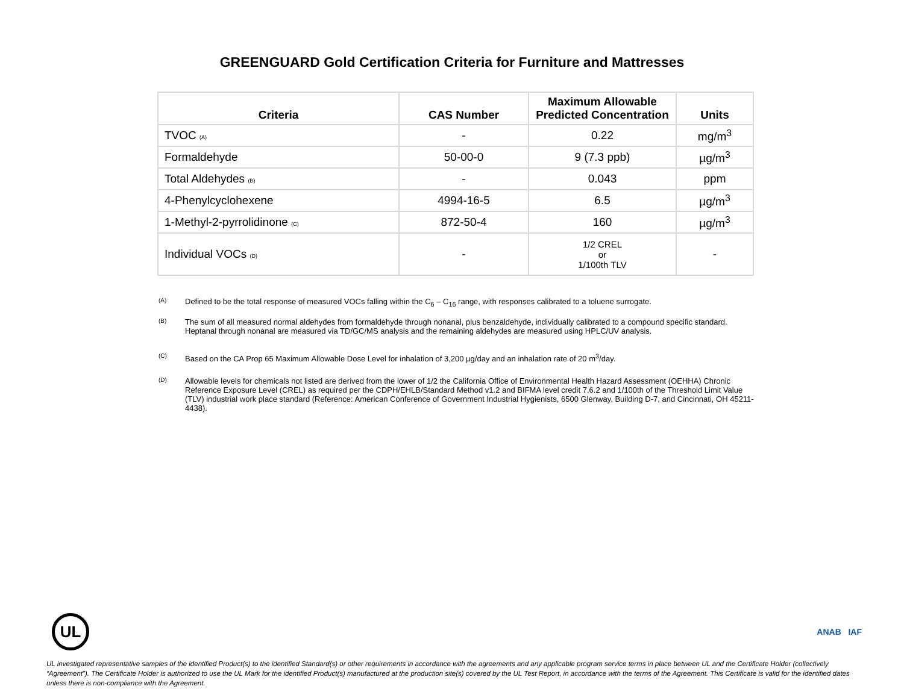GREENGUARD Gold Certification Criteria for Furniture and Mattresses
| Criteria | CAS Number | Maximum Allowable Predicted Concentration | Units |
| --- | --- | --- | --- |
| TVOC (A) | - | 0.22 | mg/m<sup>3</sup> |
| Formaldehyde | 50-00-0 | 9 (7.3 ppb) | µg/m<sup>3</sup> |
| Total Aldehydes (B) | - | 0.043 | ppm |
| 4-Phenylcyclohexene | 4994-16-5 | 6.5 | µg/m<sup>3</sup> |
| 1-Methyl-2-pyrrolidinone (C) | 872-50-4 | 160 | µg/m<sup>3</sup> |
| Individual VOCs (D) | - | 1/2 CREL or 1/100th TLV | - |
(A) Defined to be the total response of measured VOCs falling within the C<sub>6</sub> – C<sub>16</sub> range, with responses calibrated to a toluene surrogate.
(B) The sum of all measured normal aldehydes from formaldehyde through nonanal, plus benzaldehyde, individually calibrated to a compound specific standard. Heptanal through nonanal are measured via TD/GC/MS analysis and the remaining aldehydes are measured using HPLC/UV analysis.
(C) Based on the CA Prop 65 Maximum Allowable Dose Level for inhalation of 3,200 µg/day and an inhalation rate of 20 m<sup>3</sup>/day.
(D) Allowable levels for chemicals not listed are derived from the lower of 1/2 the California Office of Environmental Health Hazard Assessment (OEHHA) Chronic Reference Exposure Level (CREL) as required per the CDPH/EHLB/Standard Method v1.2 and BIFMA level credit 7.6.2 and 1/100th of the Threshold Limit Value (TLV) industrial work place standard (Reference: American Conference of Government Industrial Hygienists, 6500 Glenway, Building D-7, and Cincinnati, OH 45211-4438).
UL
ANAB IAF
UL investigated representative samples of the identified Product(s) to the identified Standard(s) or other requirements in accordance with the agreements and any applicable program service terms in place between UL and the Certificate Holder (collectively “Agreement”). The Certificate Holder is authorized to use the UL Mark for the identified Product(s) manufactured at the production site(s) covered by the UL Test Report, in accordance with the terms of the Agreement. This Certificate is valid for the identified dates unless there is non-compliance with the Agreement.